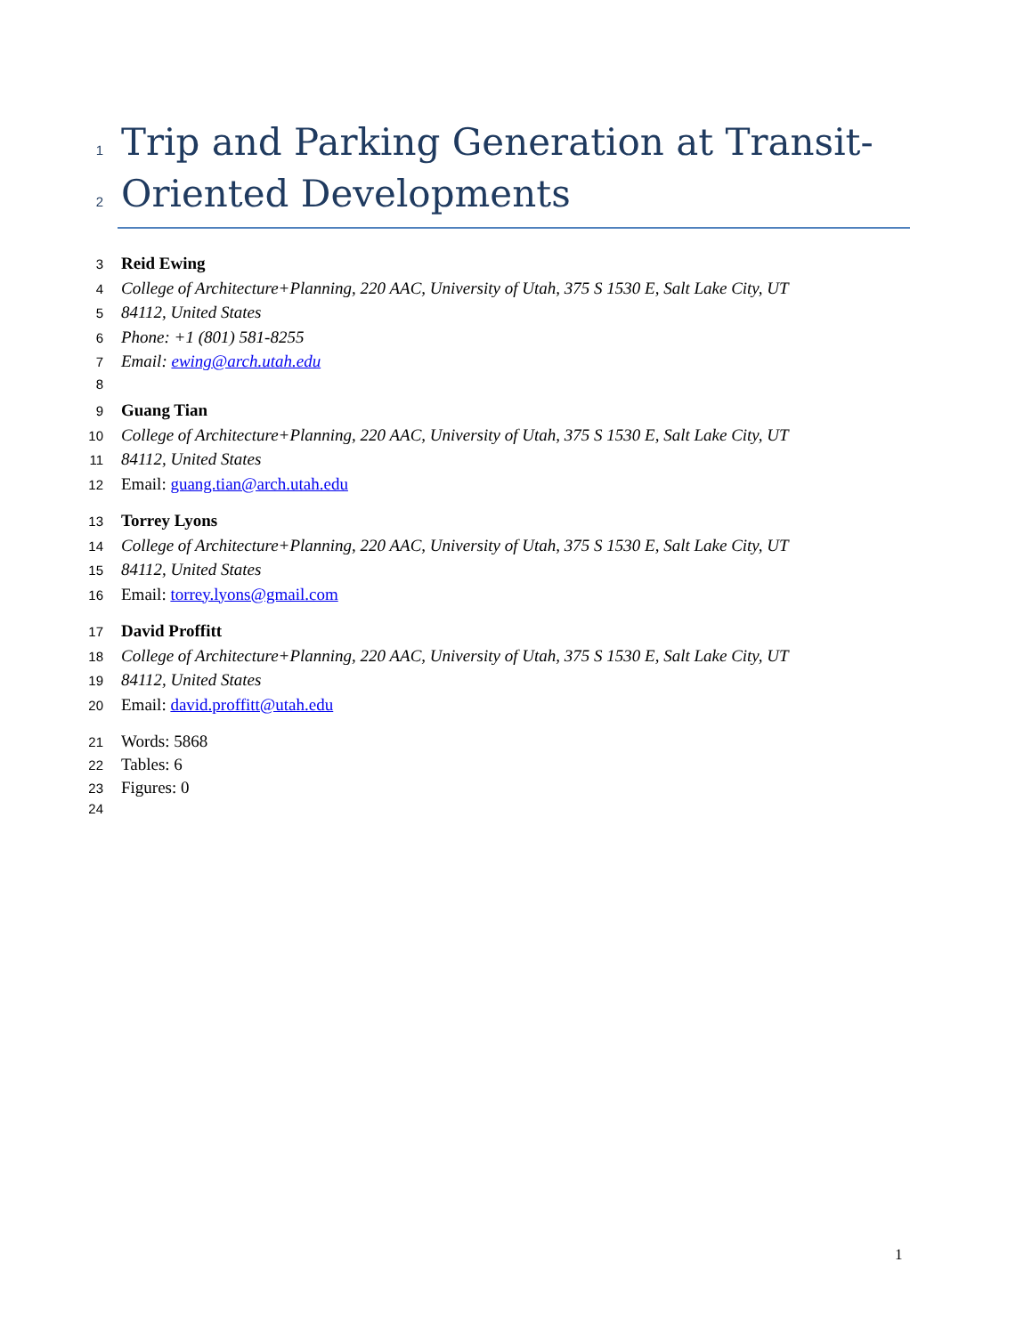1 Trip and Parking Generation at Transit-
2 Oriented Developments
3 Reid Ewing
4 College of Architecture+Planning, 220 AAC, University of Utah, 375 S 1530 E, Salt Lake City, UT
5 84112, United States
6 Phone: +1 (801) 581-8255
7 Email: ewing@arch.utah.edu
8
9 Guang Tian
10 College of Architecture+Planning, 220 AAC, University of Utah, 375 S 1530 E, Salt Lake City, UT
11 84112, United States
12 Email: guang.tian@arch.utah.edu
13 Torrey Lyons
14 College of Architecture+Planning, 220 AAC, University of Utah, 375 S 1530 E, Salt Lake City, UT
15 84112, United States
16 Email: torrey.lyons@gmail.com
17 David Proffitt
18 College of Architecture+Planning, 220 AAC, University of Utah, 375 S 1530 E, Salt Lake City, UT
19 84112, United States
20 Email: david.proffitt@utah.edu
21 Words: 5868
22 Tables: 6
23 Figures: 0
24
1